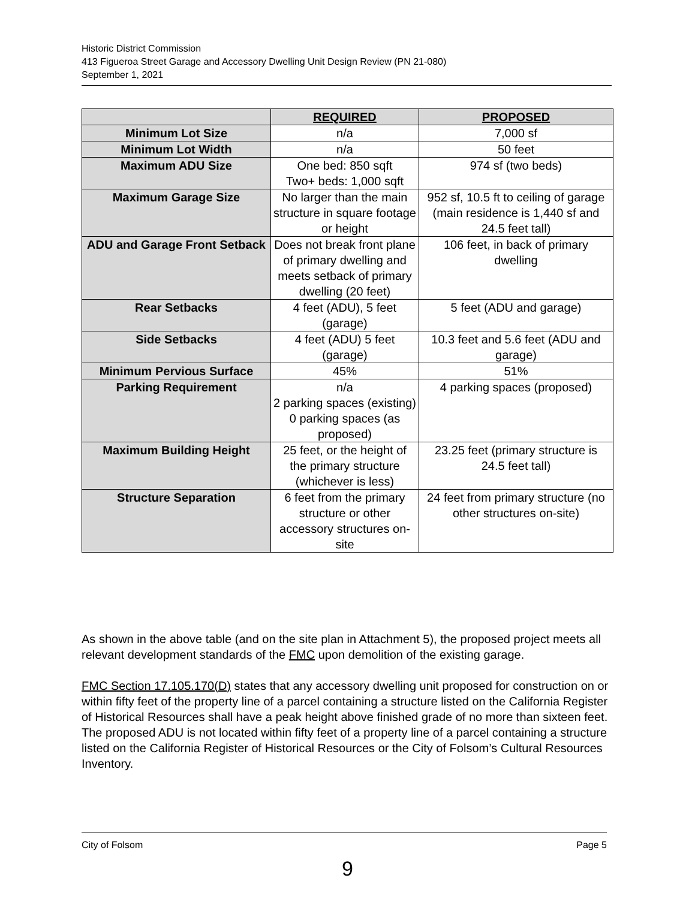Historic District Commission
413 Figueroa Street Garage and Accessory Dwelling Unit Design Review (PN 21-080)
September 1, 2021
| | REQUIRED | PROPOSED |
| --- | --- | --- |
| Minimum Lot Size | n/a | 7,000 sf |
| Minimum Lot Width | n/a | 50 feet |
| Maximum ADU Size | One bed: 850 sqft Two+ beds: 1,000 sqft | 974 sf (two beds) |
| Maximum Garage Size | No larger than the main structure in square footage or height | 952 sf, 10.5 ft to ceiling of garage (main residence is 1,440 sf and 24.5 feet tall) |
| ADU and Garage Front Setback | Does not break front plane of primary dwelling and meets setback of primary dwelling (20 feet) | 106 feet, in back of primary dwelling |
| Rear Setbacks | 4 feet (ADU), 5 feet (garage) | 5 feet (ADU and garage) |
| Side Setbacks | 4 feet (ADU) 5 feet (garage) | 10.3 feet and 5.6 feet (ADU and garage) |
| Minimum Pervious Surface | 45% | 51% |
| Parking Requirement | n/a 2 parking spaces (existing) 0 parking spaces (as proposed) | 4 parking spaces (proposed) |
| Maximum Building Height | 25 feet, or the height of the primary structure (whichever is less) | 23.25 feet (primary structure is 24.5 feet tall) |
| Structure Separation | 6 feet from the primary structure or other accessory structures on-site | 24 feet from primary structure (no other structures on-site) |
As shown in the above table (and on the site plan in Attachment 5), the proposed project meets all relevant development standards of the FMC upon demolition of the existing garage.
FMC Section 17.105.170(D) states that any accessory dwelling unit proposed for construction on or within fifty feet of the property line of a parcel containing a structure listed on the California Register of Historical Resources shall have a peak height above finished grade of no more than sixteen feet. The proposed ADU is not located within fifty feet of a property line of a parcel containing a structure listed on the California Register of Historical Resources or the City of Folsom’s Cultural Resources Inventory.
City of Folsom Page 5
9